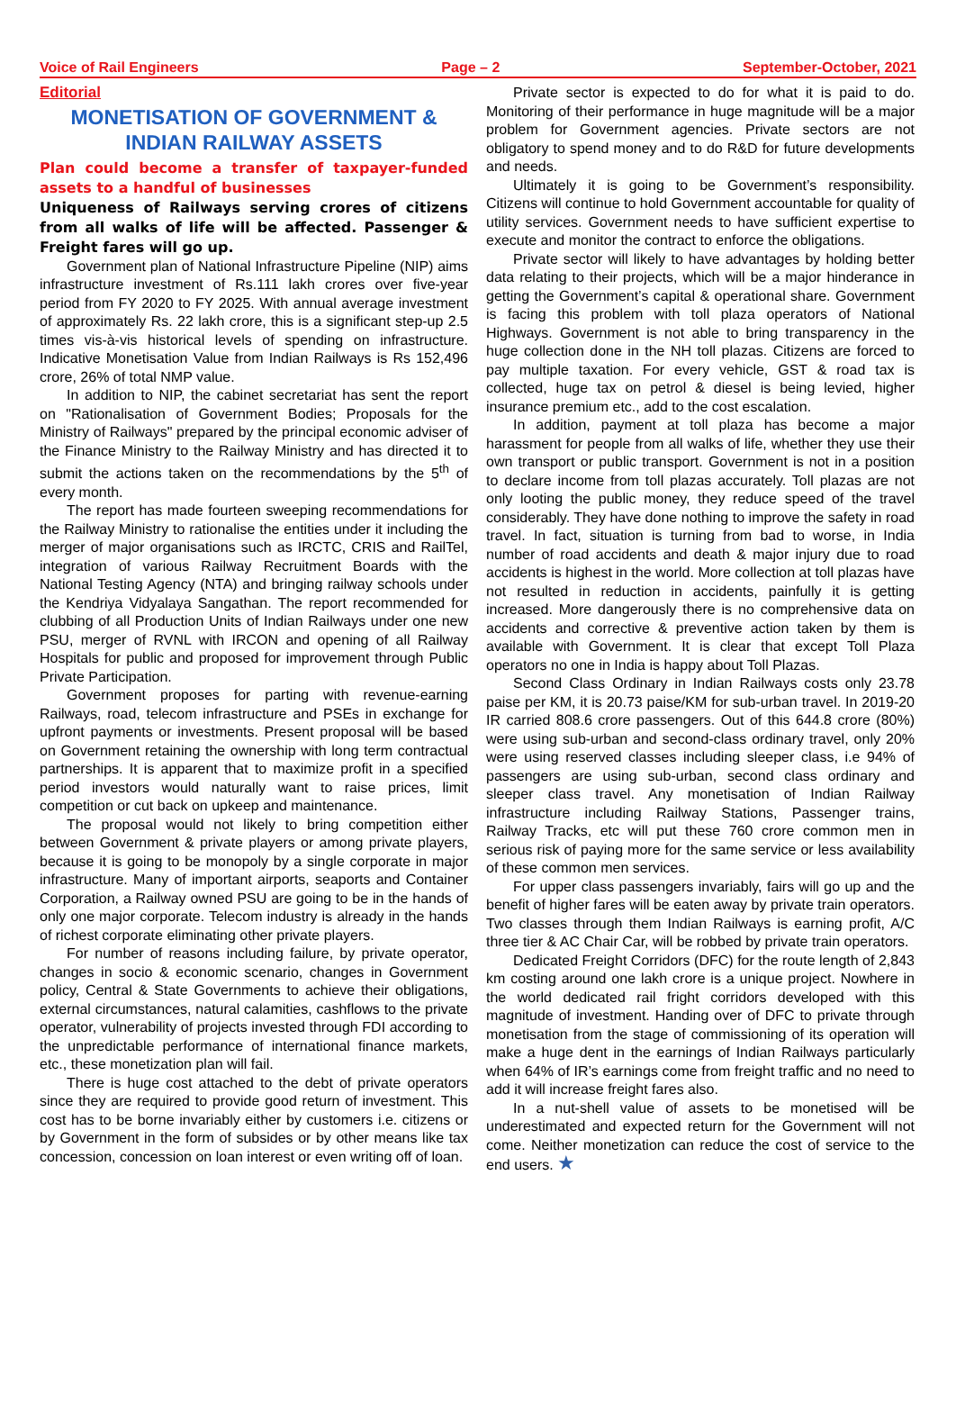Voice of Rail Engineers Page – 2 September-October, 2021
Editorial
MONETISATION OF GOVERNMENT & INDIAN RAILWAY ASSETS
Plan could become a transfer of taxpayer-funded assets to a handful of businesses
Uniqueness of Railways serving crores of citizens from all walks of life will be affected. Passenger & Freight fares will go up.
Government plan of National Infrastructure Pipeline (NIP) aims infrastructure investment of Rs.111 lakh crores over five-year period from FY 2020 to FY 2025. With annual average investment of approximately Rs. 22 lakh crore, this is a significant step-up 2.5 times vis-à-vis historical levels of spending on infrastructure. Indicative Monetisation Value from Indian Railways is Rs 152,496 crore, 26% of total NMP value.
In addition to NIP, the cabinet secretariat has sent the report on "Rationalisation of Government Bodies; Proposals for the Ministry of Railways" prepared by the principal economic adviser of the Finance Ministry to the Railway Ministry and has directed it to submit the actions taken on the recommendations by the 5<sup>th</sup> of every month.
The report has made fourteen sweeping recommendations for the Railway Ministry to rationalise the entities under it including the merger of major organisations such as IRCTC, CRIS and RailTel, integration of various Railway Recruitment Boards with the National Testing Agency (NTA) and bringing railway schools under the Kendriya Vidyalaya Sangathan. The report recommended for clubbing of all Production Units of Indian Railways under one new PSU, merger of RVNL with IRCON and opening of all Railway Hospitals for public and proposed for improvement through Public Private Participation.
Government proposes for parting with revenue-earning Railways, road, telecom infrastructure and PSEs in exchange for upfront payments or investments. Present proposal will be based on Government retaining the ownership with long term contractual partnerships. It is apparent that to maximize profit in a specified period investors would naturally want to raise prices, limit competition or cut back on upkeep and maintenance.
The proposal would not likely to bring competition either between Government & private players or among private players, because it is going to be monopoly by a single corporate in major infrastructure. Many of important airports, seaports and Container Corporation, a Railway owned PSU are going to be in the hands of only one major corporate. Telecom industry is already in the hands of richest corporate eliminating other private players.
For number of reasons including failure, by private operator, changes in socio & economic scenario, changes in Government policy, Central & State Governments to achieve their obligations, external circumstances, natural calamities, cashflows to the private operator, vulnerability of projects invested through FDI according to the unpredictable performance of international finance markets, etc., these monetization plan will fail.
There is huge cost attached to the debt of private operators since they are required to provide good return of investment. This cost has to be borne invariably either by customers i.e. citizens or by Government in the form of subsides or by other means like tax concession, concession on loan interest or even writing off of loan.
Private sector is expected to do for what it is paid to do. Monitoring of their performance in huge magnitude will be a major problem for Government agencies. Private sectors are not obligatory to spend money and to do R&D for future developments and needs.
Ultimately it is going to be Government’s responsibility. Citizens will continue to hold Government accountable for quality of utility services. Government needs to have sufficient expertise to execute and monitor the contract to enforce the obligations.
Private sector will likely to have advantages by holding better data relating to their projects, which will be a major hinderance in getting the Government’s capital & operational share. Government is facing this problem with toll plaza operators of National Highways. Government is not able to bring transparency in the huge collection done in the NH toll plazas. Citizens are forced to pay multiple taxation. For every vehicle, GST & road tax is collected, huge tax on petrol & diesel is being levied, higher insurance premium etc., add to the cost escalation.
In addition, payment at toll plaza has become a major harassment for people from all walks of life, whether they use their own transport or public transport. Government is not in a position to declare income from toll plazas accurately. Toll plazas are not only looting the public money, they reduce speed of the travel considerably. They have done nothing to improve the safety in road travel. In fact, situation is turning from bad to worse, in India number of road accidents and death & major injury due to road accidents is highest in the world. More collection at toll plazas have not resulted in reduction in accidents, painfully it is getting increased. More dangerously there is no comprehensive data on accidents and corrective & preventive action taken by them is available with Government. It is clear that except Toll Plaza operators no one in India is happy about Toll Plazas.
Second Class Ordinary in Indian Railways costs only 23.78 paise per KM, it is 20.73 paise/KM for sub-urban travel. In 2019-20 IR carried 808.6 crore passengers. Out of this 644.8 crore (80%) were using sub-urban and second-class ordinary travel, only 20% were using reserved classes including sleeper class, i.e 94% of passengers are using sub-urban, second class ordinary and sleeper class travel. Any monetisation of Indian Railway infrastructure including Railway Stations, Passenger trains, Railway Tracks, etc will put these 760 crore common men in serious risk of paying more for the same service or less availability of these common men services.
For upper class passengers invariably, fairs will go up and the benefit of higher fares will be eaten away by private train operators. Two classes through them Indian Railways is earning profit, A/C three tier & AC Chair Car, will be robbed by private train operators.
Dedicated Freight Corridors (DFC) for the route length of 2,843 km costing around one lakh crore is a unique project. Nowhere in the world dedicated rail fright corridors developed with this magnitude of investment. Handing over of DFC to private through monetisation from the stage of commissioning of its operation will make a huge dent in the earnings of Indian Railways particularly when 64% of IR’s earnings come from freight traffic and no need to add it will increase freight fares also.
In a nut-shell value of assets to be monetised will be underestimated and expected return for the Government will not come. Neither monetization can reduce the cost of service to the end users. ★